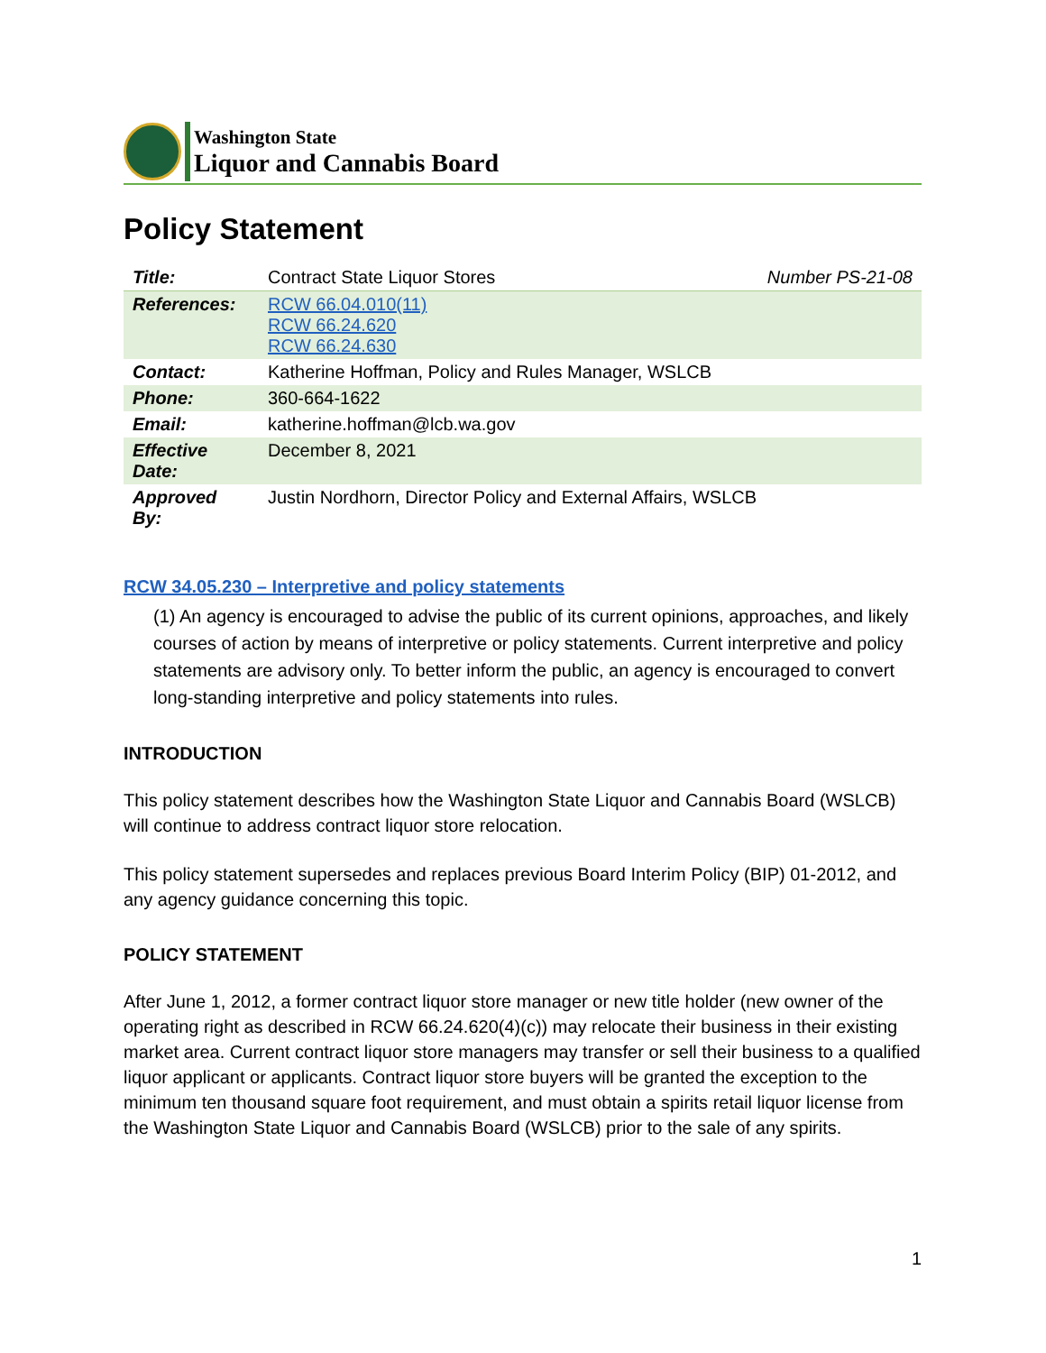Washington State
Liquor and Cannabis Board
Policy Statement
| Title: | Contract State Liquor Stores | Number PS-21-08 |
| References: | RCW 66.04.010(11) RCW 66.24.620 RCW 66.24.630 | |
| Contact: | Katherine Hoffman, Policy and Rules Manager, WSLCB | |
| Phone: | 360-664-1622 | |
| Email: | katherine.hoffman@lcb.wa.gov | |
| Effective Date: | December 8, 2021 | |
| Approved By: | Justin Nordhorn, Director Policy and External Affairs, WSLCB | |
RCW 34.05.230 – Interpretive and policy statements
(1) An agency is encouraged to advise the public of its current opinions, approaches, and likely courses of action by means of interpretive or policy statements. Current interpretive and policy statements are advisory only. To better inform the public, an agency is encouraged to convert long-standing interpretive and policy statements into rules.
INTRODUCTION
This policy statement describes how the Washington State Liquor and Cannabis Board (WSLCB) will continue to address contract liquor store relocation.
This policy statement supersedes and replaces previous Board Interim Policy (BIP) 01-2012, and any agency guidance concerning this topic.
POLICY STATEMENT
After June 1, 2012, a former contract liquor store manager or new title holder (new owner of the operating right as described in RCW 66.24.620(4)(c)) may relocate their business in their existing market area. Current contract liquor store managers may transfer or sell their business to a qualified liquor applicant or applicants. Contract liquor store buyers will be granted the exception to the minimum ten thousand square foot requirement, and must obtain a spirits retail liquor license from the Washington State Liquor and Cannabis Board (WSLCB) prior to the sale of any spirits.
1